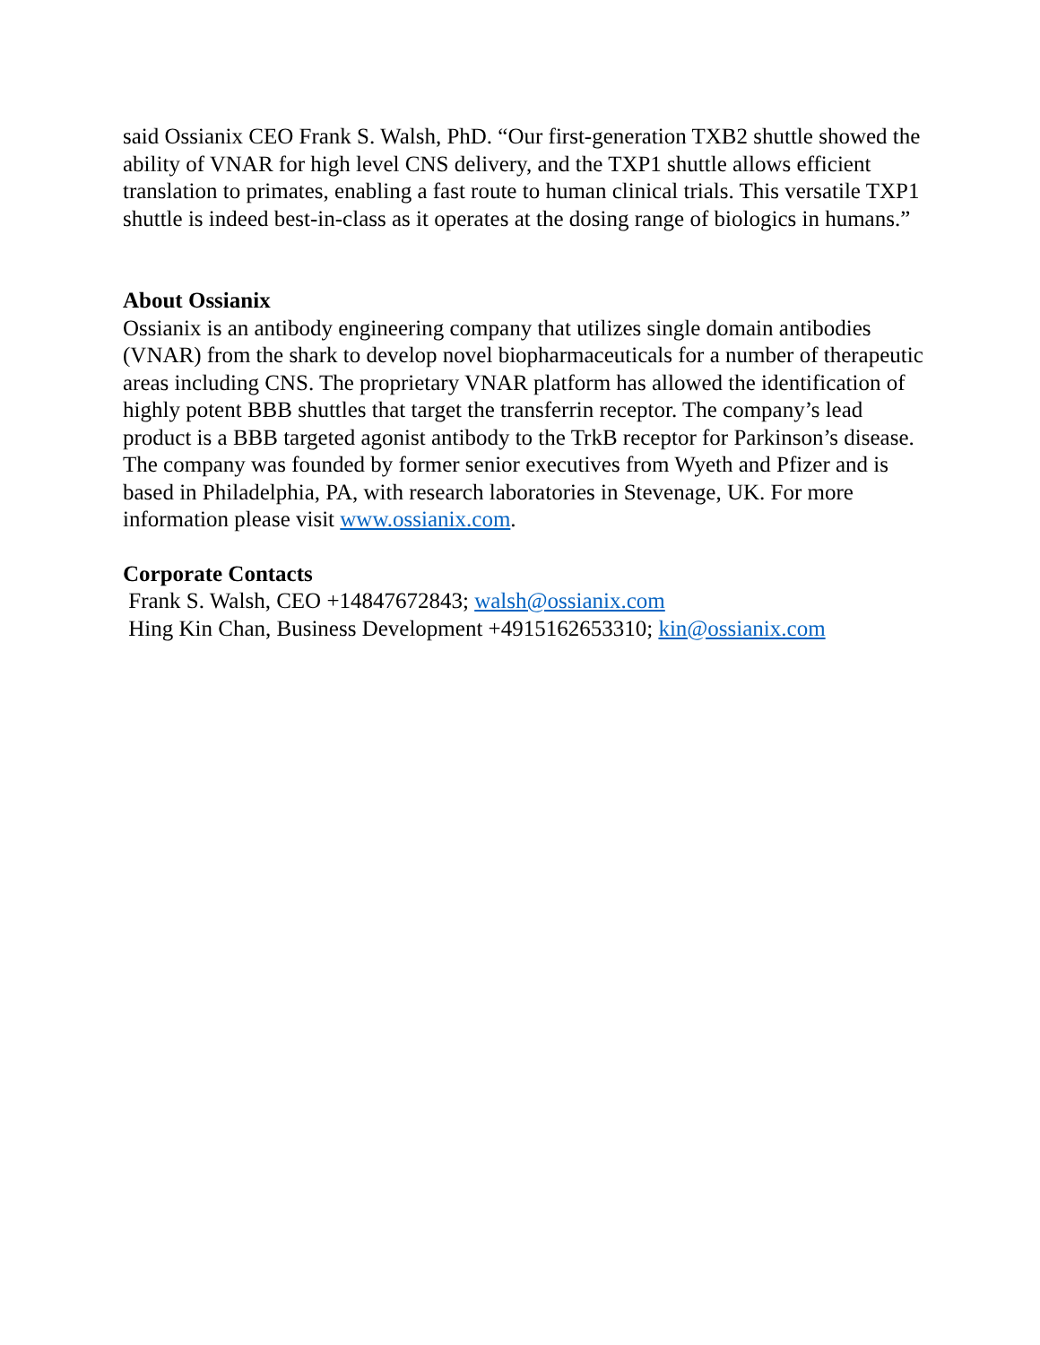said Ossianix CEO Frank S. Walsh, PhD. “Our first-generation TXB2 shuttle showed the ability of VNAR for high level CNS delivery, and the TXP1 shuttle allows efficient translation to primates, enabling a fast route to human clinical trials. This versatile TXP1 shuttle is indeed best-in-class as it operates at the dosing range of biologics in humans.”
About Ossianix
Ossianix is an antibody engineering company that utilizes single domain antibodies (VNAR) from the shark to develop novel biopharmaceuticals for a number of therapeutic areas including CNS. The proprietary VNAR platform has allowed the identification of highly potent BBB shuttles that target the transferrin receptor. The company’s lead product is a BBB targeted agonist antibody to the TrkB receptor for Parkinson’s disease. The company was founded by former senior executives from Wyeth and Pfizer and is based in Philadelphia, PA, with research laboratories in Stevenage, UK. For more information please visit www.ossianix.com.
Corporate Contacts
Frank S. Walsh, CEO +14847672843; walsh@ossianix.com
Hing Kin Chan, Business Development +4915162653310; kin@ossianix.com